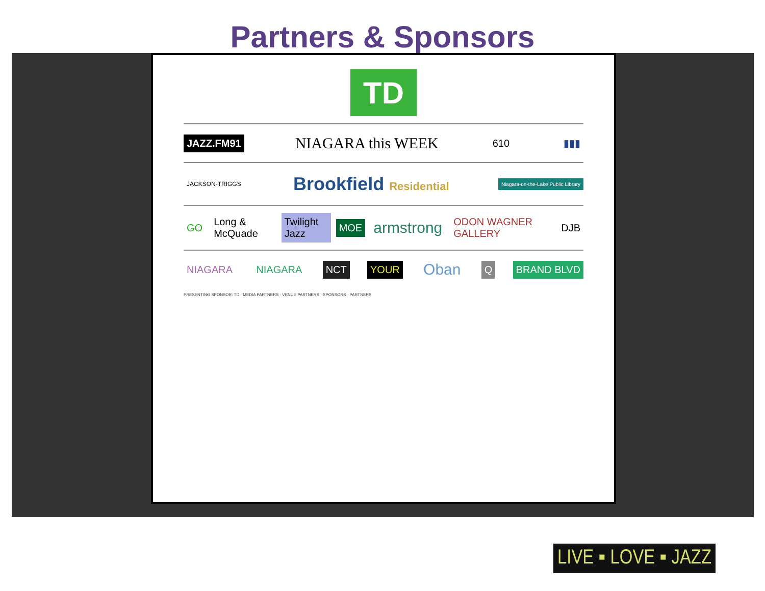Partners & Sponsors
TD
JAZZ.FM91 NIAGARA this WEEK 610 ▮▮▮
JACKSON-TRIGGS Brookfield Residential Niagara-on-the-Lake Public Library
GO Long & McQuade Twilight Jazz MOE armstrong ODON WAGNER GALLERY DJB
NIAGARA NIAGARA NCT YOUR Oban Q BRAND BLVD
PRESENTING SPONSOR: TD · MEDIA PARTNERS · VENUE PARTNERS · SPONSORS · PARTNERS
LIVE ▪ LOVE ▪ JAZZ